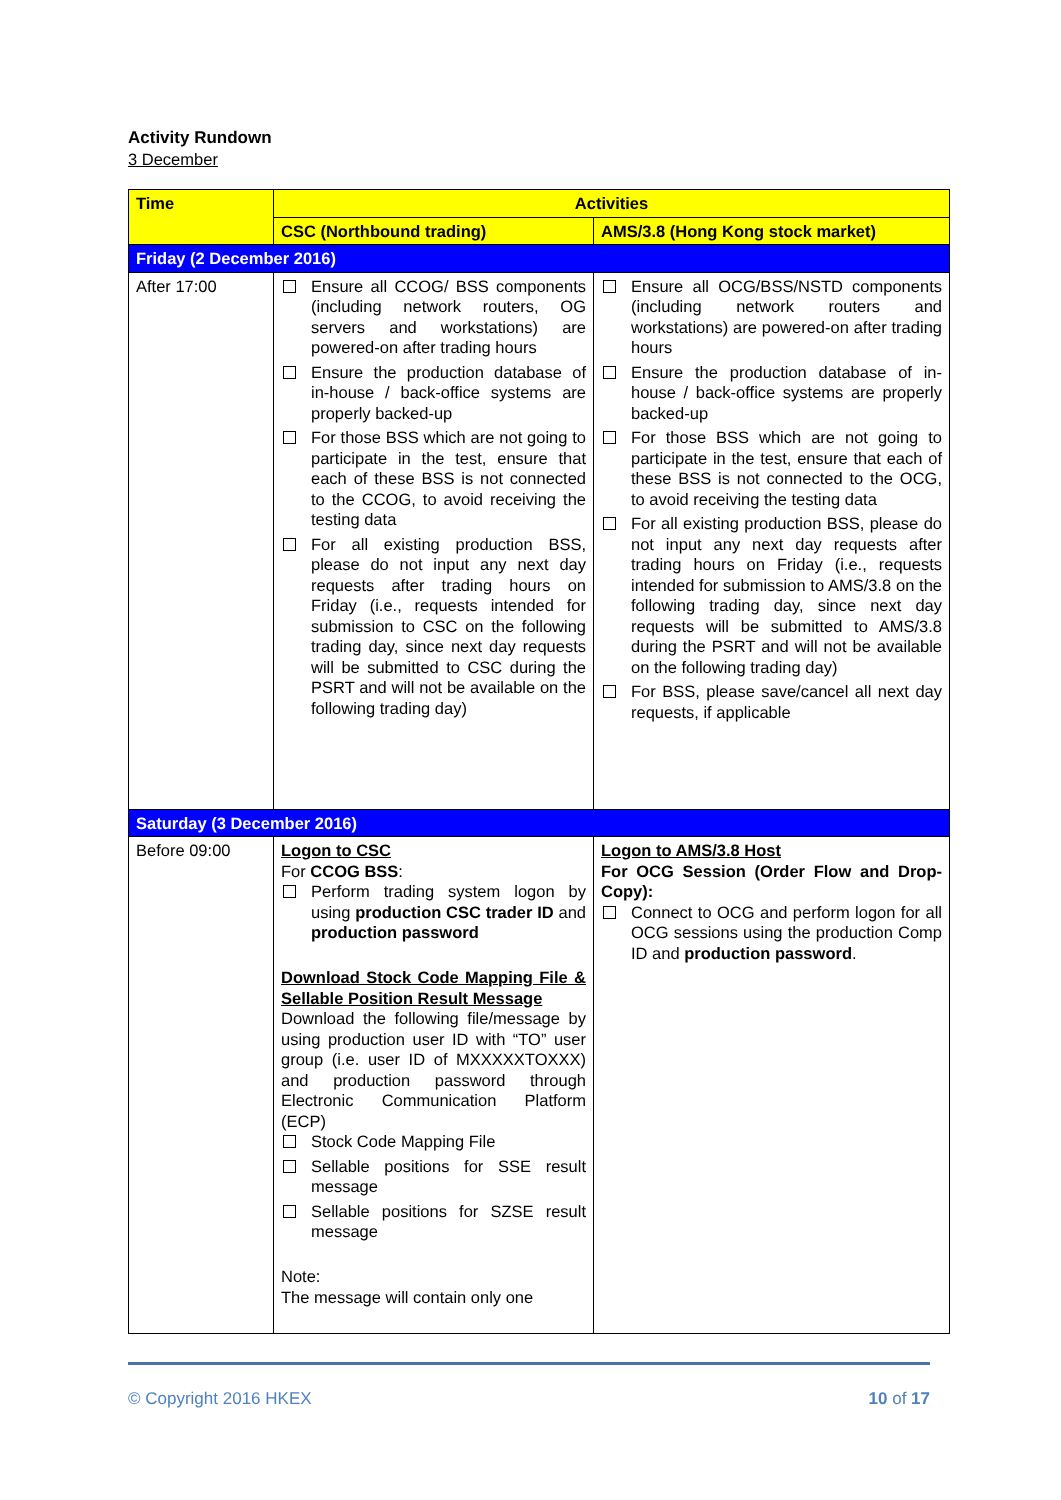Activity Rundown
3 December
| Time | Activities | |
| --- | --- | --- |
| | CSC (Northbound trading) | AMS/3.8 (Hong Kong stock market) |
| Friday (2 December 2016) | | |
| After 17:00 | Ensure all CCOG/ BSS components (including network routers, OG servers and workstations) are powered-on after trading hours Ensure the production database of in-house / back-office systems are properly backed-up For those BSS which are not going to participate in the test, ensure that each of these BSS is not connected to the CCOG, to avoid receiving the testing data For all existing production BSS, please do not input any next day requests after trading hours on Friday (i.e., requests intended for submission to CSC on the following trading day, since next day requests will be submitted to CSC during the PSRT and will not be available on the following trading day) | Ensure all OCG/BSS/NSTD components (including network routers and workstations) are powered-on after trading hours Ensure the production database of in-house / back-office systems are properly backed-up For those BSS which are not going to participate in the test, ensure that each of these BSS is not connected to the OCG, to avoid receiving the testing data For all existing production BSS, please do not input any next day requests after trading hours on Friday (i.e., requests intended for submission to AMS/3.8 on the following trading day, since next day requests will be submitted to AMS/3.8 during the PSRT and will not be available on the following trading day) For BSS, please save/cancel all next day requests, if applicable |
| Saturday (3 December 2016) | | |
| Before 09:00 | Logon to CSC For CCOG BSS : Perform trading system logon by using production CSC trader ID and production password Download Stock Code Mapping File & Sellable Position Result Message Download the following file/message by using production user ID with “TO” user group (i.e. user ID of MXXXXXTOXXX) and production password through Electronic Communication Platform (ECP) Stock Code Mapping File Sellable positions for SSE result message Sellable positions for SZSE result message Note: The message will contain only one | Logon to AMS/3.8 Host For OCG Session (Order Flow and Drop-Copy): Connect to OCG and perform logon for all OCG sessions using the production Comp ID and production password . |
© Copyright 2016 HKEX 10 of 17